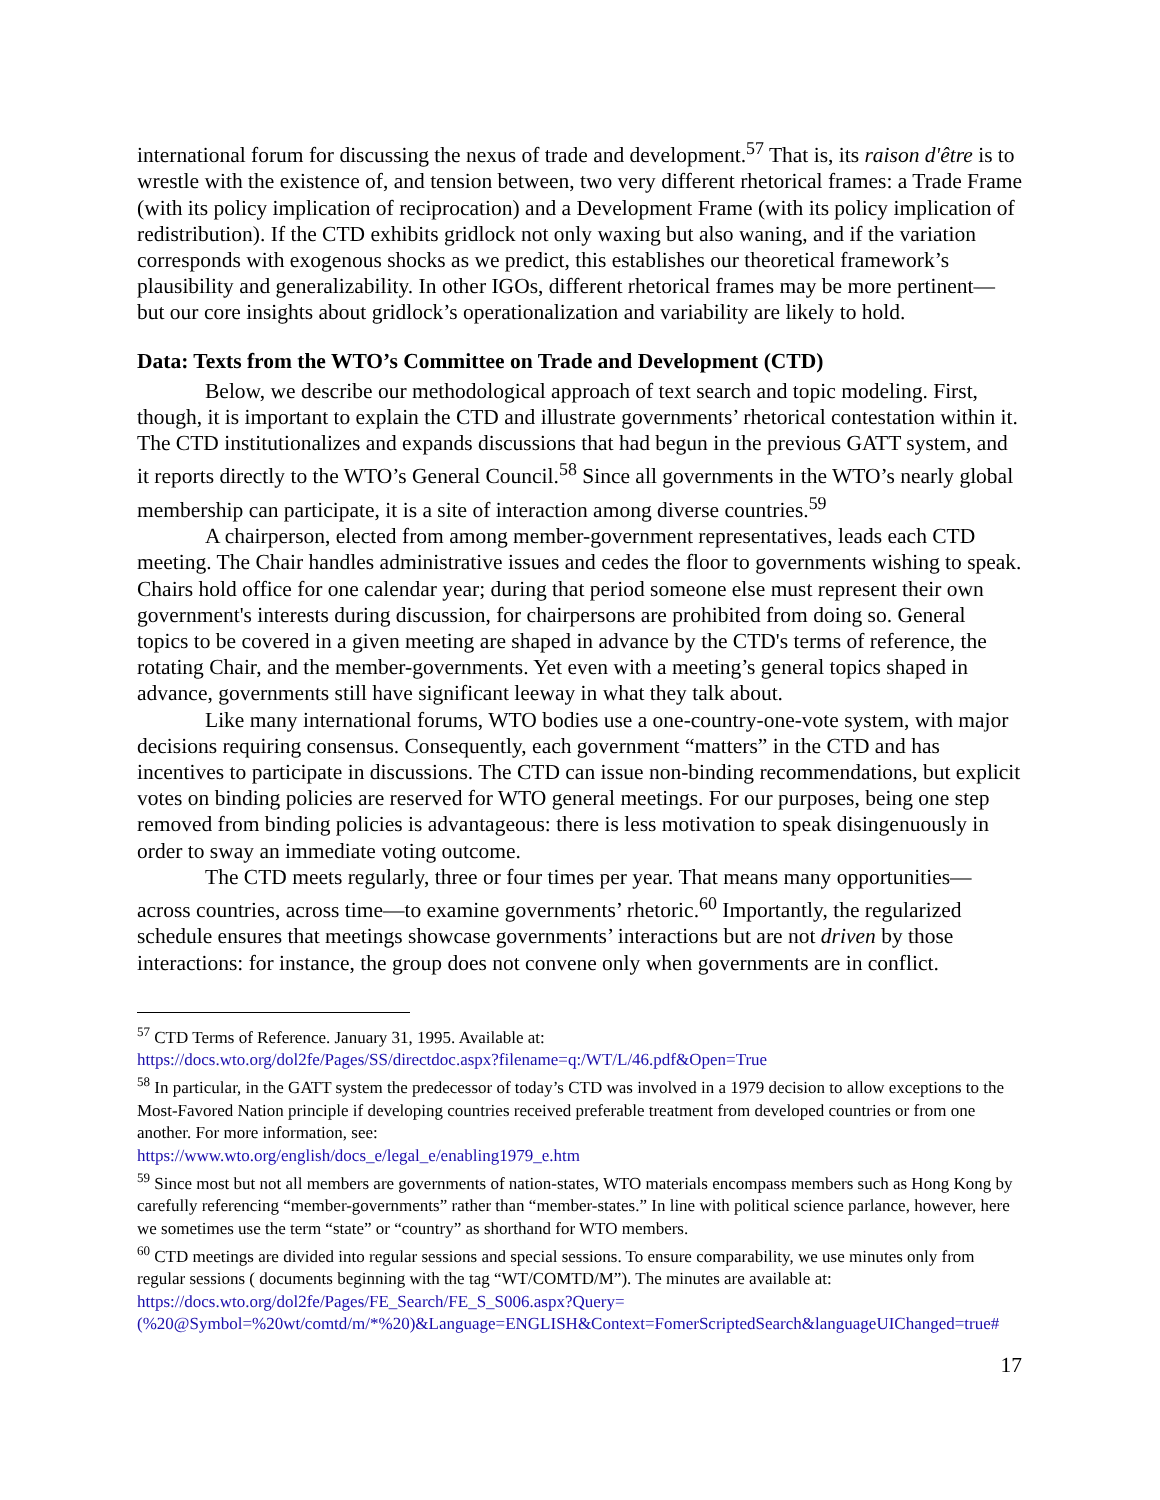international forum for discussing the nexus of trade and development.<sup>57</sup> That is, its raison d'être is to wrestle with the existence of, and tension between, two very different rhetorical frames: a Trade Frame (with its policy implication of reciprocation) and a Development Frame (with its policy implication of redistribution). If the CTD exhibits gridlock not only waxing but also waning, and if the variation corresponds with exogenous shocks as we predict, this establishes our theoretical framework’s plausibility and generalizability. In other IGOs, different rhetorical frames may be more pertinent—but our core insights about gridlock’s operationalization and variability are likely to hold.
Data: Texts from the WTO’s Committee on Trade and Development (CTD)
Below, we describe our methodological approach of text search and topic modeling. First, though, it is important to explain the CTD and illustrate governments’ rhetorical contestation within it. The CTD institutionalizes and expands discussions that had begun in the previous GATT system, and it reports directly to the WTO’s General Council.<sup>58</sup> Since all governments in the WTO’s nearly global membership can participate, it is a site of interaction among diverse countries.<sup>59</sup>
A chairperson, elected from among member-government representatives, leads each CTD meeting. The Chair handles administrative issues and cedes the floor to governments wishing to speak. Chairs hold office for one calendar year; during that period someone else must represent their own government's interests during discussion, for chairpersons are prohibited from doing so. General topics to be covered in a given meeting are shaped in advance by the CTD's terms of reference, the rotating Chair, and the member-governments. Yet even with a meeting’s general topics shaped in advance, governments still have significant leeway in what they talk about.
Like many international forums, WTO bodies use a one-country-one-vote system, with major decisions requiring consensus. Consequently, each government “matters” in the CTD and has incentives to participate in discussions. The CTD can issue non-binding recommendations, but explicit votes on binding policies are reserved for WTO general meetings. For our purposes, being one step removed from binding policies is advantageous: there is less motivation to speak disingenuously in order to sway an immediate voting outcome.
The CTD meets regularly, three or four times per year. That means many opportunities—across countries, across time—to examine governments’ rhetoric.<sup>60</sup> Importantly, the regularized schedule ensures that meetings showcase governments’ interactions but are not driven by those interactions: for instance, the group does not convene only when governments are in conflict.
<sup>57</sup> CTD Terms of Reference. January 31, 1995. Available at:
https://docs.wto.org/dol2fe/Pages/SS/directdoc.aspx?filename=q:/WT/L/46.pdf&Open=True
<sup>58</sup> In particular, in the GATT system the predecessor of today’s CTD was involved in a 1979 decision to allow exceptions to the Most-Favored Nation principle if developing countries received preferable treatment from developed countries or from one another. For more information, see:
https://www.wto.org/english/docs_e/legal_e/enabling1979_e.htm
<sup>59</sup> Since most but not all members are governments of nation-states, WTO materials encompass members such as Hong Kong by carefully referencing “member-governments” rather than “member-states.” In line with political science parlance, however, here we sometimes use the term “state” or “country” as shorthand for WTO members.
<sup>60</sup> CTD meetings are divided into regular sessions and special sessions. To ensure comparability, we use minutes only from regular sessions ( documents beginning with the tag “WT/COMTD/M”). The minutes are available at: https://docs.wto.org/dol2fe/Pages/FE_Search/FE_S_S006.aspx?Query=(%20@Symbol=%20wt/comtd/m/*%20)&Language=ENGLISH&Context=FomerScriptedSearch&languageUIChanged=true#
17